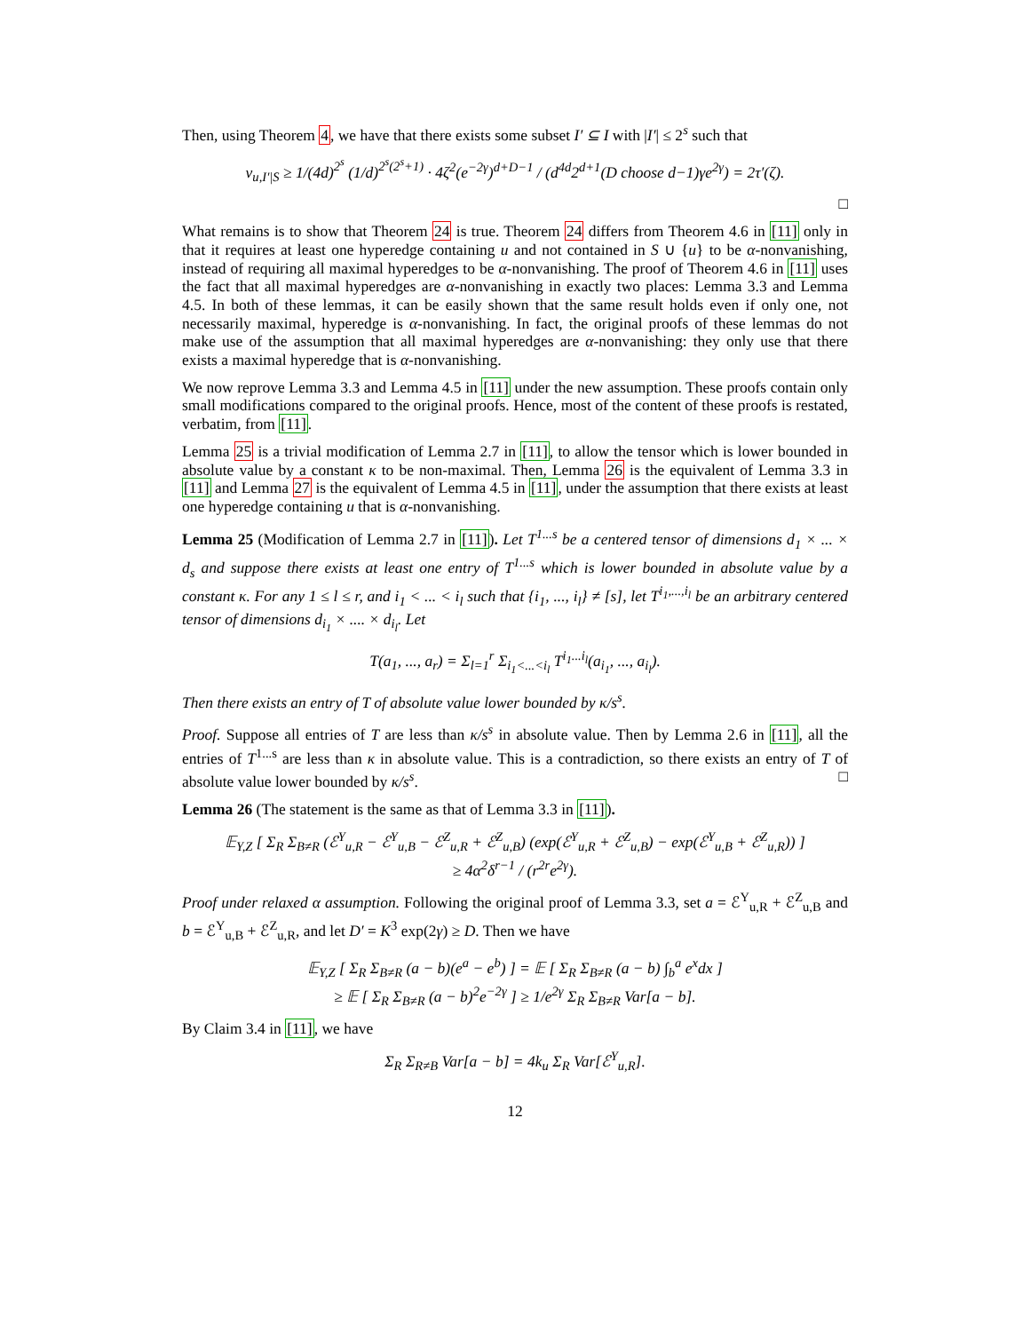Then, using Theorem 4, we have that there exists some subset I′ ⊆ I with |I′| ≤ 2<sup>s</sup> such that
ν<sub>u,I′|S</sub> ≥ 1/(4d)<sup>2<sup>s</sup></sup> (1/d)<sup>2<sup>s</sup>(2<sup>s</sup>+1)</sup> · 4ζ<sup>2</sup>(e<sup>−2γ</sup>)<sup>d+D−1</sup> / (d<sup>4d</sup>2<sup>d+1</sup>(D choose d−1)γe<sup>2γ</sup>) = 2τ′(ζ).
□
What remains is to show that Theorem 24 is true. Theorem 24 differs from Theorem 4.6 in [11] only in that it requires at least one hyperedge containing u and not contained in S ∪ {u} to be α-nonvanishing, instead of requiring all maximal hyperedges to be α-nonvanishing. The proof of Theorem 4.6 in [11] uses the fact that all maximal hyperedges are α-nonvanishing in exactly two places: Lemma 3.3 and Lemma 4.5. In both of these lemmas, it can be easily shown that the same result holds even if only one, not necessarily maximal, hyperedge is α-nonvanishing. In fact, the original proofs of these lemmas do not make use of the assumption that all maximal hyperedges are α-nonvanishing: they only use that there exists a maximal hyperedge that is α-nonvanishing.
We now reprove Lemma 3.3 and Lemma 4.5 in [11] under the new assumption. These proofs contain only small modifications compared to the original proofs. Hence, most of the content of these proofs is restated, verbatim, from [11].
Lemma 25 is a trivial modification of Lemma 2.7 in [11], to allow the tensor which is lower bounded in absolute value by a constant κ to be non-maximal. Then, Lemma 26 is the equivalent of Lemma 3.3 in [11] and Lemma 27 is the equivalent of Lemma 4.5 in [11], under the assumption that there exists at least one hyperedge containing u that is α-nonvanishing.
Lemma 25 (Modification of Lemma 2.7 in [11]). Let T<sup>1...s</sup> be a centered tensor of dimensions d<sub>1</sub> × ... × d<sub>s</sub> and suppose there exists at least one entry of T<sup>1...s</sup> which is lower bounded in absolute value by a constant κ. For any 1 ≤ l ≤ r, and i<sub>1</sub> < ... < i<sub>l</sub> such that {i<sub>1</sub>, ..., i<sub>l</sub>} ≠ [s], let T<sup>i<sub>1</sub>,...,i<sub>l</sub></sup> be an arbitrary centered tensor of dimensions d<sub>i<sub>1</sub></sub> × .... × d<sub>i<sub>l</sub></sub>. Let
T(a<sub>1</sub>, ..., a<sub>r</sub>) = Σ<sub>l=1</sub><sup>r</sup> Σ<sub>i<sub>1</sub><...<i<sub>l</sub></sub> T<sup>i<sub>1</sub>...i<sub>l</sub></sup>(a<sub>i<sub>1</sub></sub>, ..., a<sub>i<sub>l</sub></sub>).
Then there exists an entry of T of absolute value lower bounded by κ/s<sup>s</sup>.
Proof. Suppose all entries of T are less than κ/s<sup>s</sup> in absolute value. Then by Lemma 2.6 in [11], all the entries of T<sup>1...s</sup> are less than κ in absolute value. This is a contradiction, so there exists an entry of T of absolute value lower bounded by κ/s<sup>s</sup>. □
Lemma 26 (The statement is the same as that of Lemma 3.3 in [11]).
𝔼<sub>Y,Z</sub> [ Σ<sub>R</sub> Σ<sub>B≠R</sub> (ℰ<sup>Y</sup><sub>u,R</sub> − ℰ<sup>Y</sup><sub>u,B</sub> − ℰ<sup>Z</sup><sub>u,R</sub> + ℰ<sup>Z</sup><sub>u,B</sub>) (exp(ℰ<sup>Y</sup><sub>u,R</sub> + ℰ<sup>Z</sup><sub>u,B</sub>) − exp(ℰ<sup>Y</sup><sub>u,B</sub> + ℰ<sup>Z</sup><sub>u,R</sub>)) ]
≥ 4α<sup>2</sup>δ<sup>r−1</sup> / (r<sup>2r</sup>e<sup>2γ</sup>).
Proof under relaxed α assumption. Following the original proof of Lemma 3.3, set a = ℰ<sup>Y</sup><sub>u,R</sub> + ℰ<sup>Z</sup><sub>u,B</sub> and b = ℰ<sup>Y</sup><sub>u,B</sub> + ℰ<sup>Z</sup><sub>u,R</sub>, and let D′ = K<sup>3</sup> exp(2γ) ≥ D. Then we have
𝔼<sub>Y,Z</sub> [ Σ<sub>R</sub> Σ<sub>B≠R</sub> (a − b)(e<sup>a</sup> − e<sup>b</sup>) ] = 𝔼 [ Σ<sub>R</sub> Σ<sub>B≠R</sub> (a − b) ∫<sub>b</sub><sup>a</sup> e<sup>x</sup>dx ]
≥ 𝔼 [ Σ<sub>R</sub> Σ<sub>B≠R</sub> (a − b)<sup>2</sup>e<sup>−2γ</sup> ] ≥ 1/e<sup>2γ</sup> Σ<sub>R</sub> Σ<sub>B≠R</sub> Var[a − b].
By Claim 3.4 in [11], we have
Σ<sub>R</sub> Σ<sub>R≠B</sub> Var[a − b] = 4k<sub>u</sub> Σ<sub>R</sub> Var[ℰ<sup>Y</sup><sub>u,R</sub>].
12